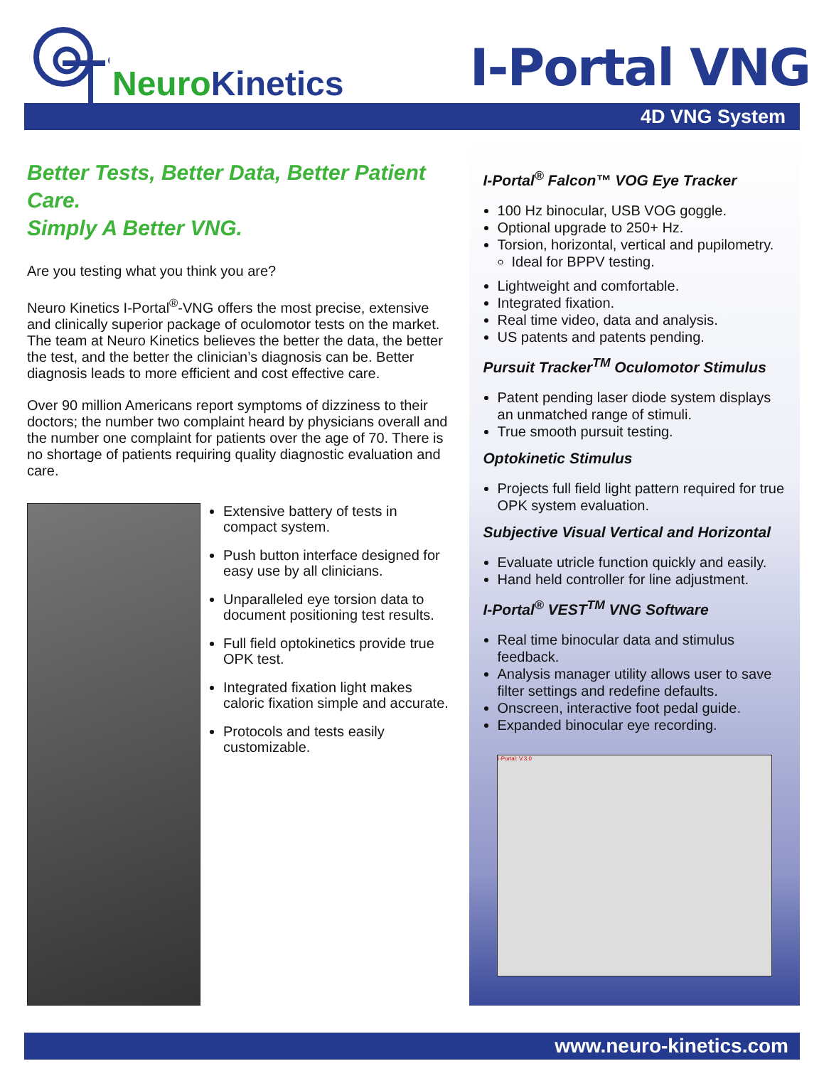NeuroKinetics
I-Portal VNG
4D VNG System
Better Tests, Better Data, Better Patient Care.
Simply A Better VNG.
Are you testing what you think you are?
Neuro Kinetics I-Portal<sup>®</sup>-VNG offers the most precise, extensive and clinically superior package of oculomotor tests on the market. The team at Neuro Kinetics believes the better the data, the better the test, and the better the clinician’s diagnosis can be. Better diagnosis leads to more efficient and cost effective care.
Over 90 million Americans report symptoms of dizziness to their doctors; the number two complaint heard by physicians overall and the number one complaint for patients over the age of 70. There is no shortage of patients requiring quality diagnostic evaluation and care.
Extensive battery of tests in compact system.
Push button interface designed for easy use by all clinicians.
Unparalleled eye torsion data to document positioning test results.
Full field optokinetics provide true OPK test.
Integrated fixation light makes caloric fixation simple and accurate.
Protocols and tests easily customizable.
I-Portal<sup>®</sup> Falcon™ VOG Eye Tracker
100 Hz binocular, USB VOG goggle.
Optional upgrade to 250+ Hz.
Torsion, horizontal, vertical and pupilometry.
Ideal for BPPV testing.
Lightweight and comfortable.
Integrated fixation.
Real time video, data and analysis.
US patents and patents pending.
Pursuit Tracker<sup>TM</sup> Oculomotor Stimulus
Patent pending laser diode system displays an unmatched range of stimuli.
True smooth pursuit testing.
Optokinetic Stimulus
Projects full field light pattern required for true OPK system evaluation.
Subjective Visual Vertical and Horizontal
Evaluate utricle function quickly and easily.
Hand held controller for line adjustment.
I-Portal<sup>®</sup> VEST<sup>TM</sup> VNG Software
Real time binocular data and stimulus feedback.
Analysis manager utility allows user to save filter settings and redefine defaults.
Onscreen, interactive foot pedal guide.
Expanded binocular eye recording.
I-Portal: V.3.0
www.neuro-kinetics.com